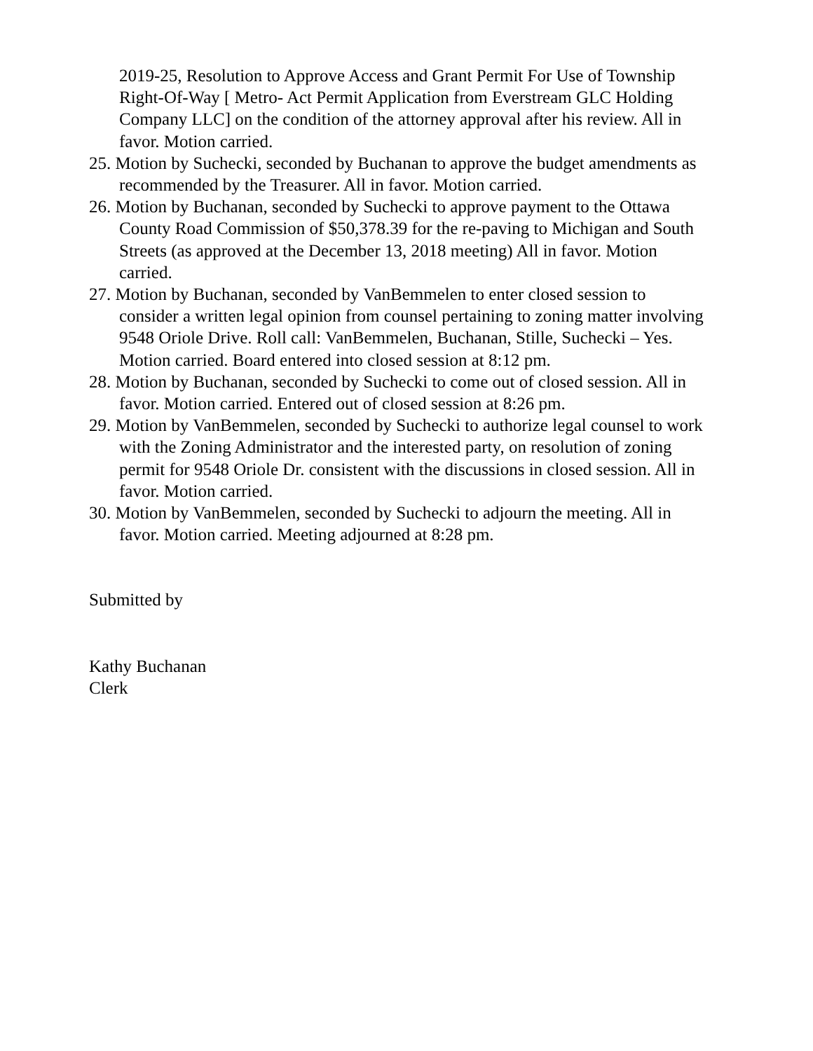2019-25, Resolution to Approve Access and Grant Permit For Use of Township Right-Of-Way [ Metro- Act Permit Application from Everstream GLC Holding Company LLC] on the condition of the attorney approval after his review. All in favor. Motion carried.
25. Motion by Suchecki, seconded by Buchanan to approve the budget amendments as recommended by the Treasurer. All in favor. Motion carried.
26. Motion by Buchanan, seconded by Suchecki to approve payment to the Ottawa County Road Commission of $50,378.39 for the re-paving to Michigan and South Streets (as approved at the December 13, 2018 meeting) All in favor. Motion carried.
27. Motion by Buchanan, seconded by VanBemmelen to enter closed session to consider a written legal opinion from counsel pertaining to zoning matter involving 9548 Oriole Drive. Roll call: VanBemmelen, Buchanan, Stille, Suchecki – Yes. Motion carried. Board entered into closed session at 8:12 pm.
28. Motion by Buchanan, seconded by Suchecki to come out of closed session. All in favor. Motion carried. Entered out of closed session at 8:26 pm.
29. Motion by VanBemmelen, seconded by Suchecki to authorize legal counsel to work with the Zoning Administrator and the interested party, on resolution of zoning permit for 9548 Oriole Dr. consistent with the discussions in closed session. All in favor. Motion carried.
30. Motion by VanBemmelen, seconded by Suchecki to adjourn the meeting. All in favor. Motion carried. Meeting adjourned at 8:28 pm.
Submitted by
Kathy Buchanan
Clerk